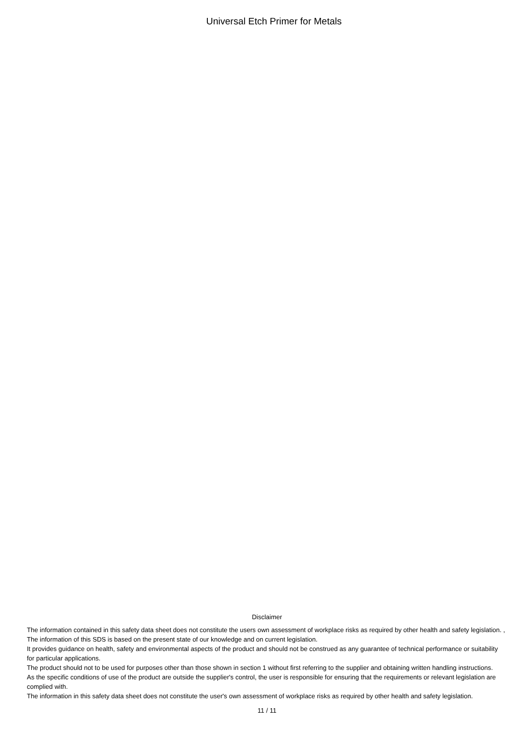Universal Etch Primer for Metals
Disclaimer
The information contained in this safety data sheet does not constitute the users own assessment of workplace risks as required by other health and safety legislation. , The information of this SDS is based on the present state of our knowledge and on current legislation.
It provides guidance on health, safety and environmental aspects of the product and should not be construed as any guarantee of technical performance or suitability for particular applications.
The product should not to be used for purposes other than those shown in section 1 without first referring to the supplier and obtaining written handling instructions.
As the specific conditions of use of the product are outside the supplier's control, the user is responsible for ensuring that the requirements or relevant legislation are complied with.
The information in this safety data sheet does not constitute the user's own assessment of workplace risks as required by other health and safety legislation.
11 / 11